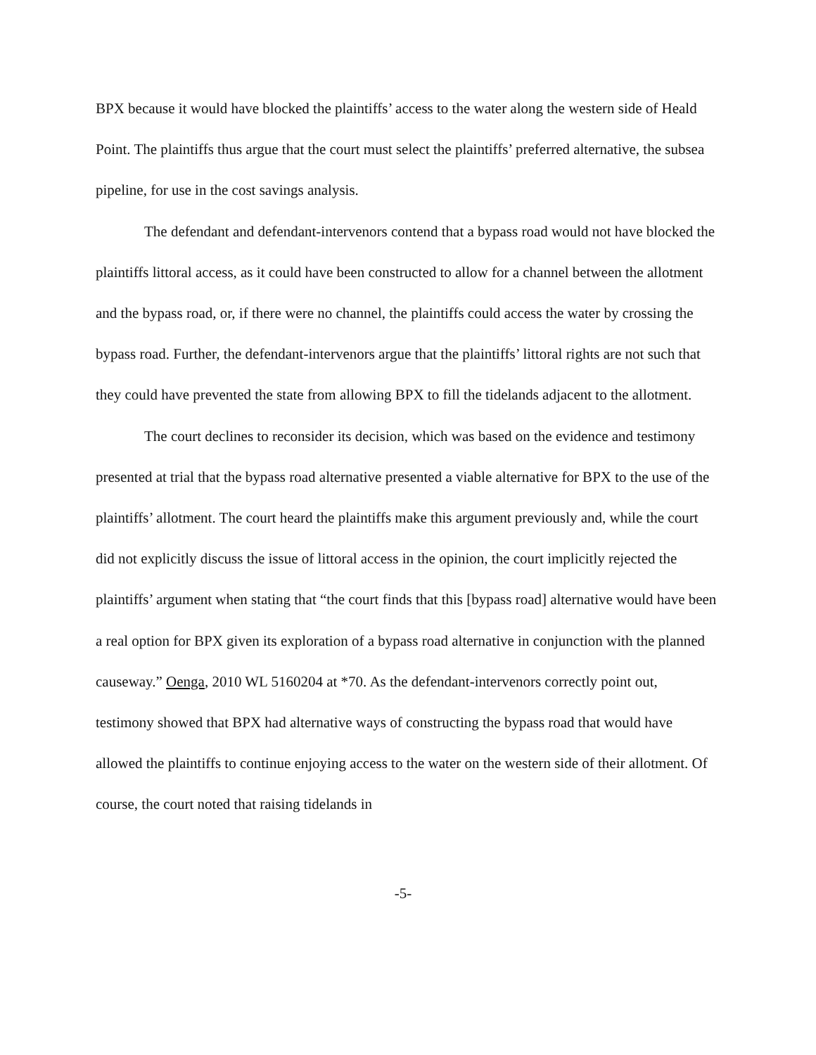BPX because it would have blocked the plaintiffs’ access to the water along the western side of Heald Point. The plaintiffs thus argue that the court must select the plaintiffs’ preferred alternative, the subsea pipeline, for use in the cost savings analysis.
The defendant and defendant-intervenors contend that a bypass road would not have blocked the plaintiffs littoral access, as it could have been constructed to allow for a channel between the allotment and the bypass road, or, if there were no channel, the plaintiffs could access the water by crossing the bypass road. Further, the defendant-intervenors argue that the plaintiffs’ littoral rights are not such that they could have prevented the state from allowing BPX to fill the tidelands adjacent to the allotment.
The court declines to reconsider its decision, which was based on the evidence and testimony presented at trial that the bypass road alternative presented a viable alternative for BPX to the use of the plaintiffs’ allotment. The court heard the plaintiffs make this argument previously and, while the court did not explicitly discuss the issue of littoral access in the opinion, the court implicitly rejected the plaintiffs’ argument when stating that “the court finds that this [bypass road] alternative would have been a real option for BPX given its exploration of a bypass road alternative in conjunction with the planned causeway.” Oenga, 2010 WL 5160204 at *70. As the defendant-intervenors correctly point out, testimony showed that BPX had alternative ways of constructing the bypass road that would have allowed the plaintiffs to continue enjoying access to the water on the western side of their allotment. Of course, the court noted that raising tidelands in
-5-